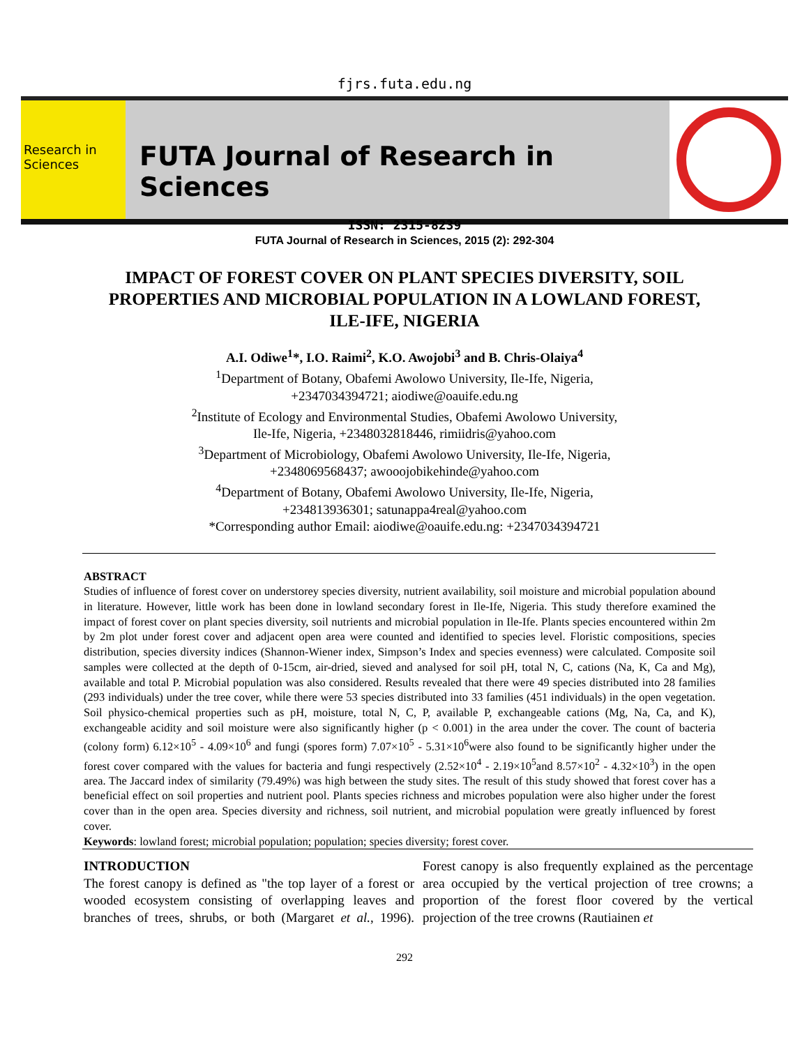fjrs.futa.edu.ng
Research in Sciences
FUTA Journal of Research in Sciences
ISSN: 2315-8239
FUTA Journal of Research in Sciences, 2015 (2): 292-304
IMPACT OF FOREST COVER ON PLANT SPECIES DIVERSITY, SOIL PROPERTIES AND MICROBIAL POPULATION IN A LOWLAND FOREST, ILE-IFE, NIGERIA
A.I. Odiwe<sup>1</sup>*, I.O. Raimi<sup>2</sup>, K.O. Awojobi<sup>3</sup> and B. Chris-Olaiya<sup>4</sup>
<sup>1</sup> Department of Botany, Obafemi Awolowo University, Ile-Ife, Nigeria,
+2347034394721; aiodiwe@oauife.edu.ng
<sup>2</sup> Institute of Ecology and Environmental Studies, Obafemi Awolowo University,
Ile-Ife, Nigeria, +2348032818446, rimiidris@yahoo.com
<sup>3</sup> Department of Microbiology, Obafemi Awolowo University, Ile-Ife, Nigeria,
+2348069568437; awooojobikehinde@yahoo.com
<sup>4</sup> Department of Botany, Obafemi Awolowo University, Ile-Ife, Nigeria,
+234813936301; satunappa4real@yahoo.com
*Corresponding author Email: aiodiwe@oauife.edu.ng: +2347034394721
ABSTRACT
Studies of influence of forest cover on understorey species diversity, nutrient availability, soil moisture and microbial population abound in literature. However, little work has been done in lowland secondary forest in Ile-Ife, Nigeria. This study therefore examined the impact of forest cover on plant species diversity, soil nutrients and microbial population in Ile-Ife. Plants species encountered within 2m by 2m plot under forest cover and adjacent open area were counted and identified to species level. Floristic compositions, species distribution, species diversity indices (Shannon-Wiener index, Simpson’s Index and species evenness) were calculated. Composite soil samples were collected at the depth of 0-15cm, air-dried, sieved and analysed for soil pH, total N, C, cations (Na, K, Ca and Mg), available and total P. Microbial population was also considered. Results revealed that there were 49 species distributed into 28 families (293 individuals) under the tree cover, while there were 53 species distributed into 33 families (451 individuals) in the open vegetation. Soil physico-chemical properties such as pH, moisture, total N, C, P, available P, exchangeable cations (Mg, Na, Ca, and K), exchangeable acidity and soil moisture were also significantly higher (p < 0.001) in the area under the cover. The count of bacteria (colony form) 6.12×10<sup>5</sup> - 4.09×10<sup>6</sup> and fungi (spores form) 7.07×10<sup>5</sup> - 5.31×10<sup>6</sup>were also found to be significantly higher under the forest cover compared with the values for bacteria and fungi respectively (2.52×10<sup>4</sup> - 2.19×10<sup>5</sup>and 8.57×10<sup>2</sup> - 4.32×10<sup>3</sup>) in the open area. The Jaccard index of similarity (79.49%) was high between the study sites. The result of this study showed that forest cover has a beneficial effect on soil properties and nutrient pool. Plants species richness and microbes population were also higher under the forest cover than in the open area. Species diversity and richness, soil nutrient, and microbial population were greatly influenced by forest cover.
Keywords: lowland forest; microbial population; population; species diversity; forest cover.
INTRODUCTION
The forest canopy is defined as "the top layer of a forest or wooded ecosystem consisting of overlapping leaves and branches of trees, shrubs, or both (Margaret et al., 1996). Forest canopy is also frequently explained as the percentage area occupied by the vertical projection of tree crowns; a proportion of the forest floor covered by the vertical projection of the tree crowns (Rautiainen et
292